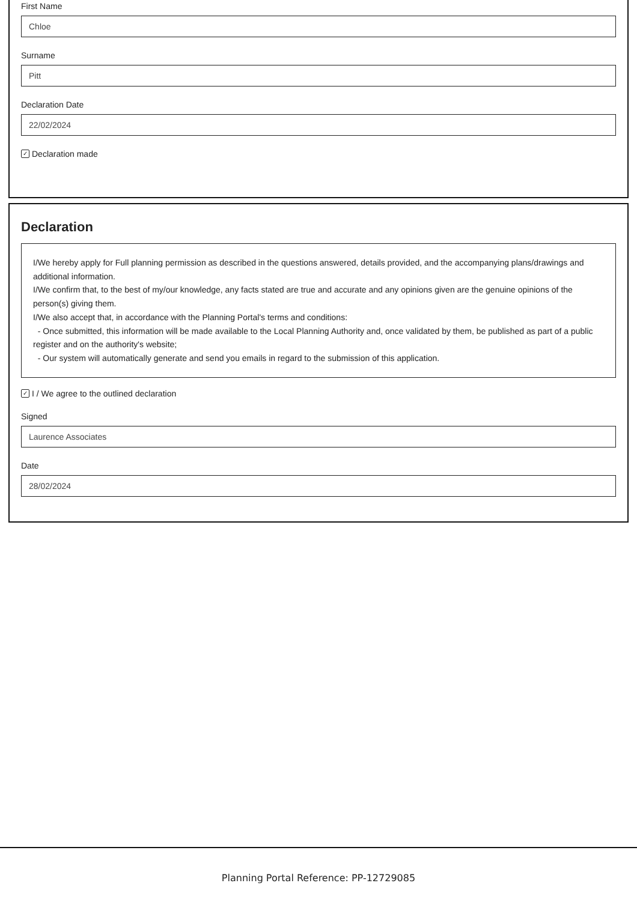First Name
Chloe
Surname
Pitt
Declaration Date
22/02/2024
✓ Declaration made
Declaration
I/We hereby apply for Full planning permission as described in the questions answered, details provided, and the accompanying plans/drawings and additional information.
I/We confirm that, to the best of my/our knowledge, any facts stated are true and accurate and any opinions given are the genuine opinions of the person(s) giving them.
I/We also accept that, in accordance with the Planning Portal's terms and conditions:
- Once submitted, this information will be made available to the Local Planning Authority and, once validated by them, be published as part of a public register and on the authority's website;
- Our system will automatically generate and send you emails in regard to the submission of this application.
✓ I / We agree to the outlined declaration
Signed
Laurence Associates
Date
28/02/2024
Planning Portal Reference: PP-12729085